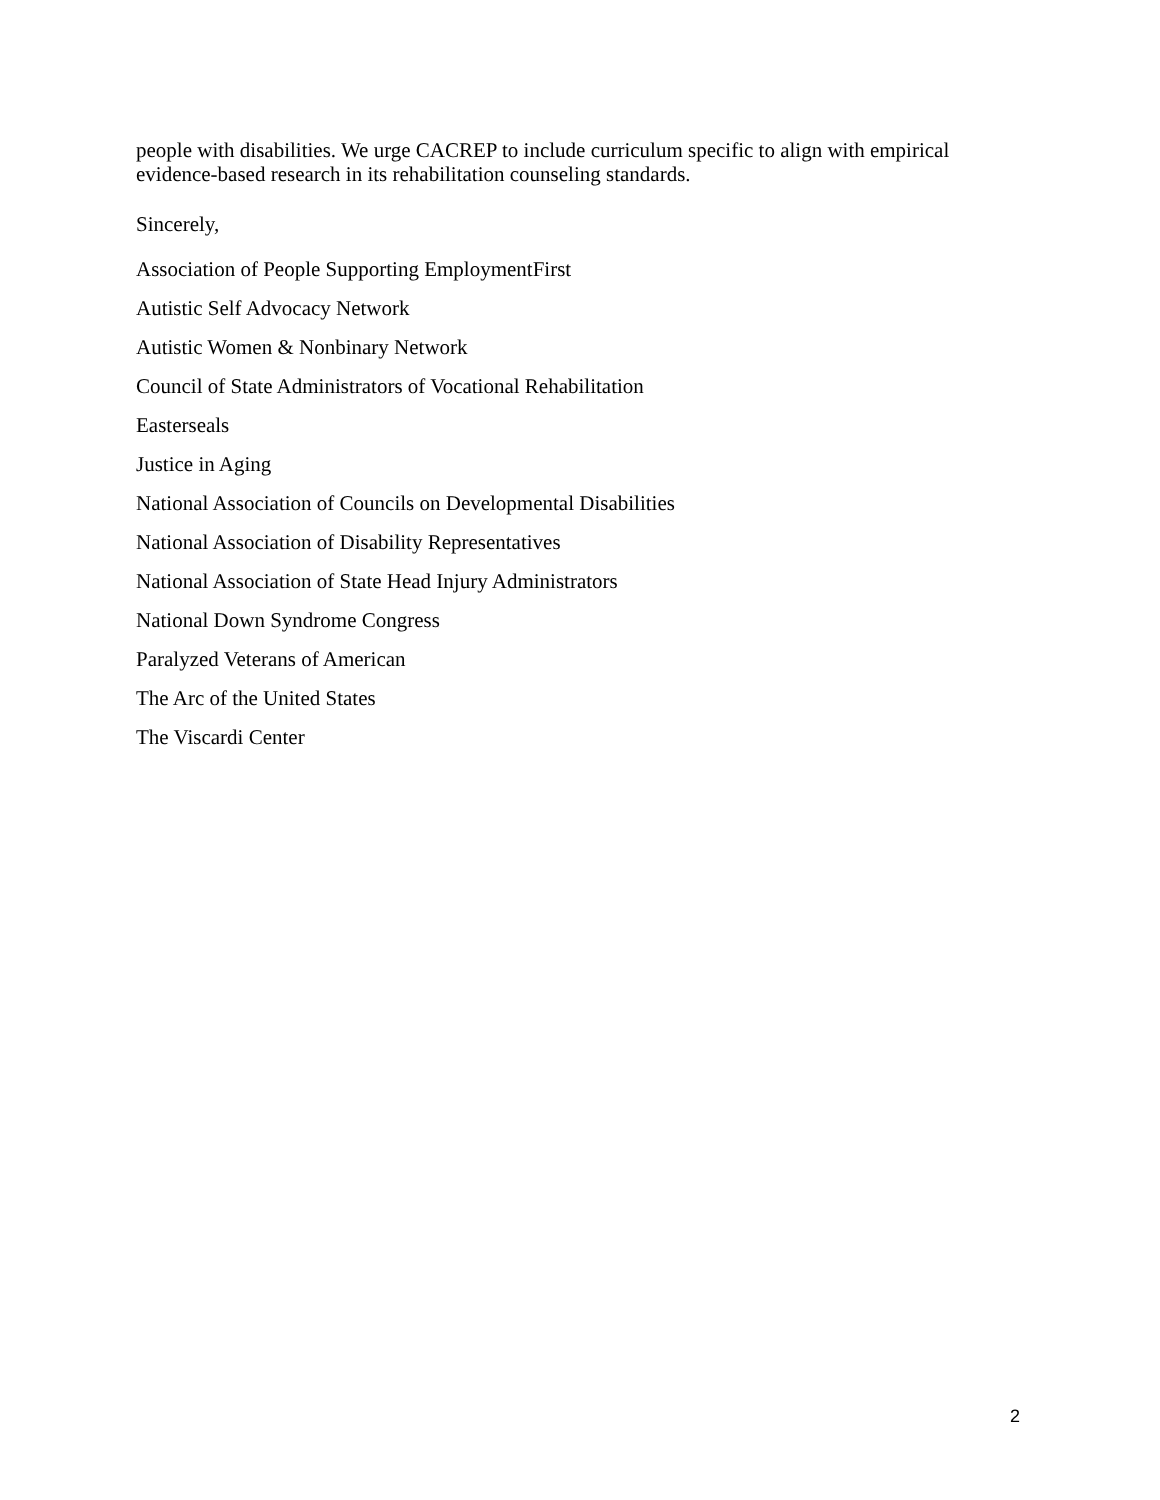people with disabilities. We urge CACREP to include curriculum specific to align with empirical evidence-based research in its rehabilitation counseling standards.
Sincerely,
Association of People Supporting EmploymentFirst
Autistic Self Advocacy Network
Autistic Women & Nonbinary Network
Council of State Administrators of Vocational Rehabilitation
Easterseals
Justice in Aging
National Association of Councils on Developmental Disabilities
National Association of Disability Representatives
National Association of State Head Injury Administrators
National Down Syndrome Congress
Paralyzed Veterans of American
The Arc of the United States
The Viscardi Center
2